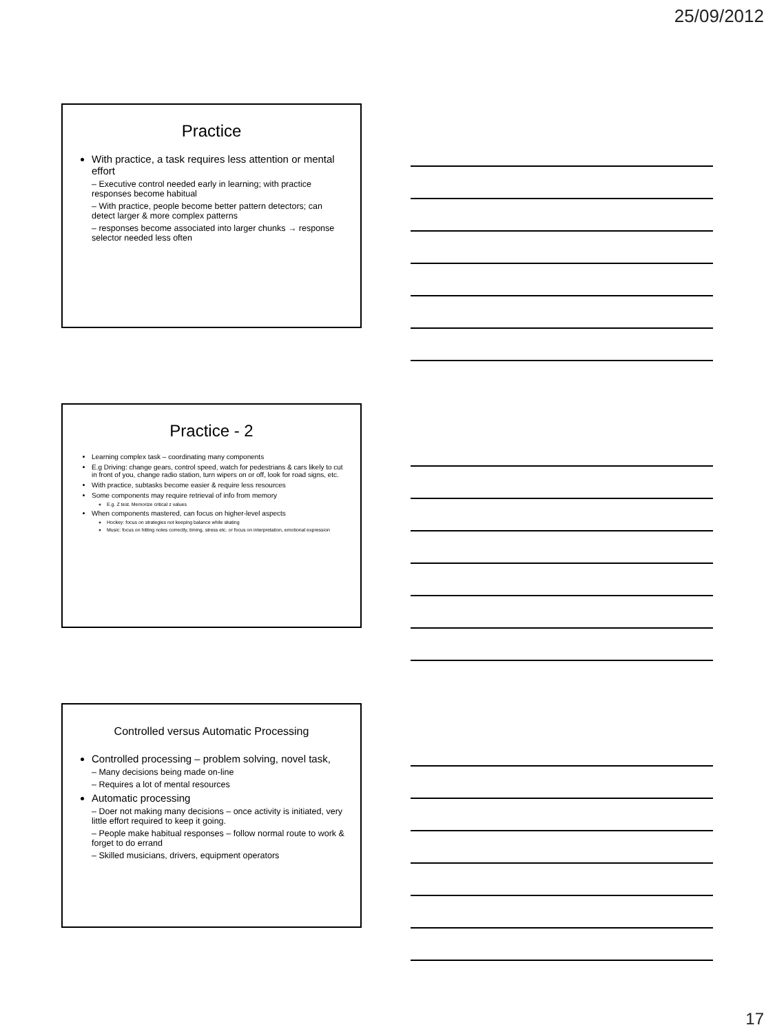25/09/2012
Practice
With practice, a task requires less attention or mental effort
– Executive control needed early in learning; with practice responses become habitual
– With practice, people become better pattern detectors; can detect larger & more complex patterns
– responses become associated into larger chunks → response selector needed less often
Practice - 2
Learning complex task – coordinating many components
E.g Driving: change gears, control speed, watch for pedestrians & cars likely to cut in front of you, change radio station, turn wipers on or off, look for road signs, etc.
With practice, subtasks become easier & require less resources
Some components may require retrieval of info from memory
E.g. Z test. Memorize critical z values
When components mastered, can focus on higher-level aspects
Hockey: focus on strategies not keeping balance while skating
Music: focus on hitting notes correctly, timing, stress etc. or focus on interpretation, emotional expression
Controlled versus Automatic Processing
Controlled processing – problem solving, novel task,
– Many decisions being made on-line
– Requires a lot of mental resources
Automatic processing
– Doer not making many decisions – once activity is initiated, very little effort required to keep it going.
– People make habitual responses – follow normal route to work & forget to do errand
– Skilled musicians, drivers, equipment operators
17